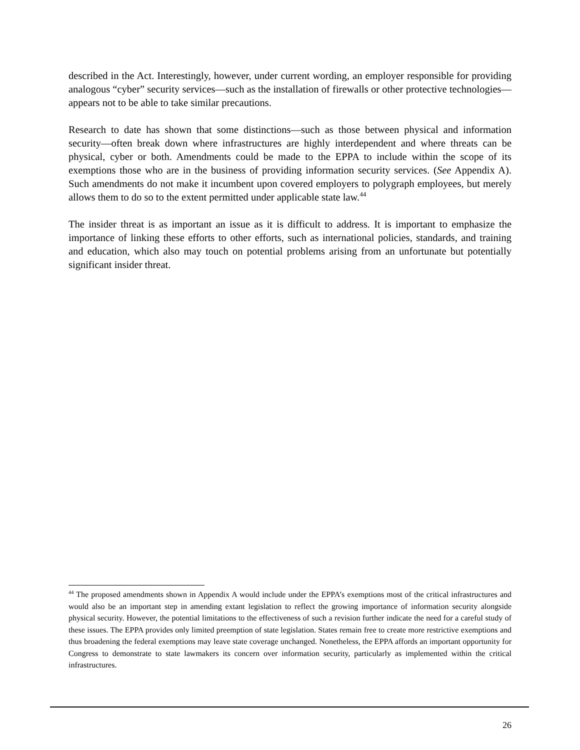described in the Act. Interestingly, however, under current wording, an employer responsible for providing analogous “cyber” security services—such as the installation of firewalls or other protective technologies—appears not to be able to take similar precautions.
Research to date has shown that some distinctions—such as those between physical and information security—often break down where infrastructures are highly interdependent and where threats can be physical, cyber or both. Amendments could be made to the EPPA to include within the scope of its exemptions those who are in the business of providing information security services. (See Appendix A). Such amendments do not make it incumbent upon covered employers to polygraph employees, but merely allows them to do so to the extent permitted under applicable state law.<sup>44</sup>
The insider threat is as important an issue as it is difficult to address. It is important to emphasize the importance of linking these efforts to other efforts, such as international policies, standards, and training and education, which also may touch on potential problems arising from an unfortunate but potentially significant insider threat.
<sup>44</sup> The proposed amendments shown in Appendix A would include under the EPPA’s exemptions most of the critical infrastructures and would also be an important step in amending extant legislation to reflect the growing importance of information security alongside physical security. However, the potential limitations to the effectiveness of such a revision further indicate the need for a careful study of these issues. The EPPA provides only limited preemption of state legislation. States remain free to create more restrictive exemptions and thus broadening the federal exemptions may leave state coverage unchanged. Nonetheless, the EPPA affords an important opportunity for Congress to demonstrate to state lawmakers its concern over information security, particularly as implemented within the critical infrastructures.
26